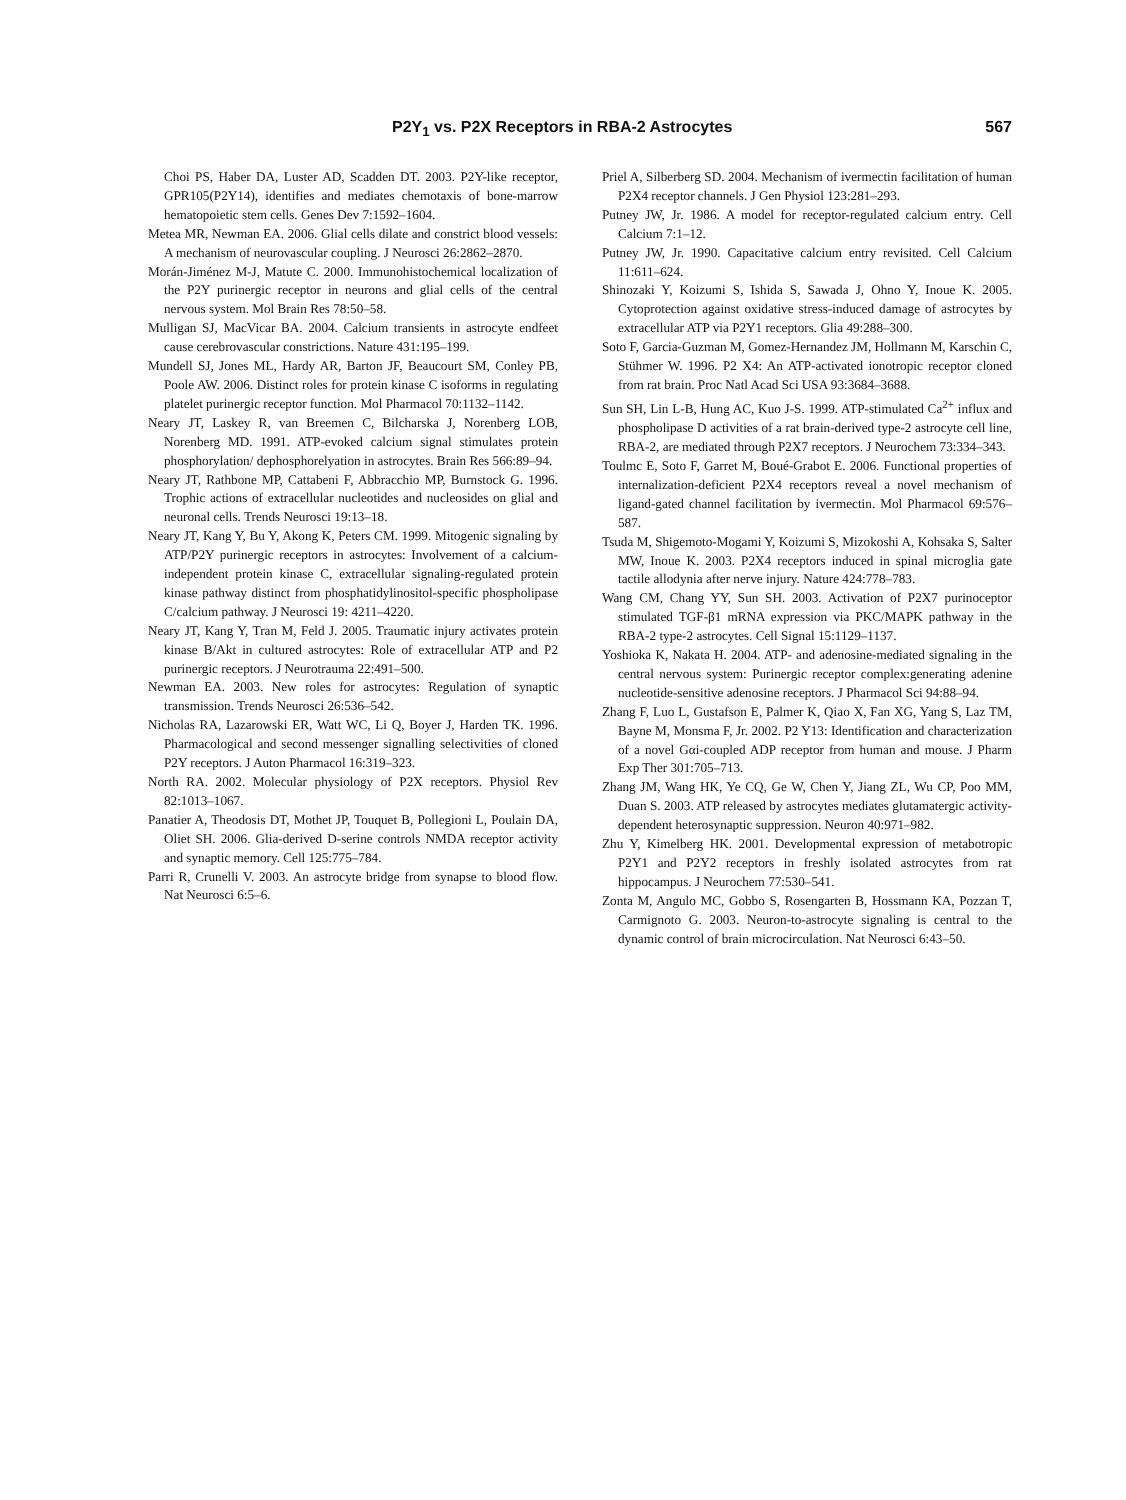P2Y<sub>1</sub> vs. P2X Receptors in RBA-2 Astrocytes 567
Choi PS, Haber DA, Luster AD, Scadden DT. 2003. P2Y-like receptor, GPR105(P2Y14), identifies and mediates chemotaxis of bone-marrow hematopoietic stem cells. Genes Dev 7:1592–1604.
Metea MR, Newman EA. 2006. Glial cells dilate and constrict blood vessels: A mechanism of neurovascular coupling. J Neurosci 26:2862–2870.
Morán-Jiménez M-J, Matute C. 2000. Immunohistochemical localization of the P2Y purinergic receptor in neurons and glial cells of the central nervous system. Mol Brain Res 78:50–58.
Mulligan SJ, MacVicar BA. 2004. Calcium transients in astrocyte endfeet cause cerebrovascular constrictions. Nature 431:195–199.
Mundell SJ, Jones ML, Hardy AR, Barton JF, Beaucourt SM, Conley PB, Poole AW. 2006. Distinct roles for protein kinase C isoforms in regulating platelet purinergic receptor function. Mol Pharmacol 70:1132–1142.
Neary JT, Laskey R, van Breemen C, Bilcharska J, Norenberg LOB, Norenberg MD. 1991. ATP-evoked calcium signal stimulates protein phosphorylation/ dephosphorelyation in astrocytes. Brain Res 566:89–94.
Neary JT, Rathbone MP, Cattabeni F, Abbracchio MP, Burnstock G. 1996. Trophic actions of extracellular nucleotides and nucleosides on glial and neuronal cells. Trends Neurosci 19:13–18.
Neary JT, Kang Y, Bu Y, Akong K, Peters CM. 1999. Mitogenic signaling by ATP/P2Y purinergic receptors in astrocytes: Involvement of a calcium-independent protein kinase C, extracellular signaling-regulated protein kinase pathway distinct from phosphatidylinositol-specific phospholipase C/calcium pathway. J Neurosci 19: 4211–4220.
Neary JT, Kang Y, Tran M, Feld J. 2005. Traumatic injury activates protein kinase B/Akt in cultured astrocytes: Role of extracellular ATP and P2 purinergic receptors. J Neurotrauma 22:491–500.
Newman EA. 2003. New roles for astrocytes: Regulation of synaptic transmission. Trends Neurosci 26:536–542.
Nicholas RA, Lazarowski ER, Watt WC, Li Q, Boyer J, Harden TK. 1996. Pharmacological and second messenger signalling selectivities of cloned P2Y receptors. J Auton Pharmacol 16:319–323.
North RA. 2002. Molecular physiology of P2X receptors. Physiol Rev 82:1013–1067.
Panatier A, Theodosis DT, Mothet JP, Touquet B, Pollegioni L, Poulain DA, Oliet SH. 2006. Glia-derived D-serine controls NMDA receptor activity and synaptic memory. Cell 125:775–784.
Parri R, Crunelli V. 2003. An astrocyte bridge from synapse to blood flow. Nat Neurosci 6:5–6.
Priel A, Silberberg SD. 2004. Mechanism of ivermectin facilitation of human P2X4 receptor channels. J Gen Physiol 123:281–293.
Putney JW, Jr. 1986. A model for receptor-regulated calcium entry. Cell Calcium 7:1–12.
Putney JW, Jr. 1990. Capacitative calcium entry revisited. Cell Calcium 11:611–624.
Shinozaki Y, Koizumi S, Ishida S, Sawada J, Ohno Y, Inoue K. 2005. Cytoprotection against oxidative stress-induced damage of astrocytes by extracellular ATP via P2Y1 receptors. Glia 49:288–300.
Soto F, Garcia-Guzman M, Gomez-Hernandez JM, Hollmann M, Karschin C, Stühmer W. 1996. P2 X4: An ATP-activated ionotropic receptor cloned from rat brain. Proc Natl Acad Sci USA 93:3684–3688.
Sun SH, Lin L-B, Hung AC, Kuo J-S. 1999. ATP-stimulated Ca<sup>2+</sup> influx and phospholipase D activities of a rat brain-derived type-2 astrocyte cell line, RBA-2, are mediated through P2X7 receptors. J Neurochem 73:334–343.
Toulmc E, Soto F, Garret M, Boué-Grabot E. 2006. Functional properties of internalization-deficient P2X4 receptors reveal a novel mechanism of ligand-gated channel facilitation by ivermectin. Mol Pharmacol 69:576–587.
Tsuda M, Shigemoto-Mogami Y, Koizumi S, Mizokoshi A, Kohsaka S, Salter MW, Inoue K. 2003. P2X4 receptors induced in spinal microglia gate tactile allodynia after nerve injury. Nature 424:778–783.
Wang CM, Chang YY, Sun SH. 2003. Activation of P2X7 purinoceptor stimulated TGF-β1 mRNA expression via PKC/MAPK pathway in the RBA-2 type-2 astrocytes. Cell Signal 15:1129–1137.
Yoshioka K, Nakata H. 2004. ATP- and adenosine-mediated signaling in the central nervous system: Purinergic receptor complex:generating adenine nucleotide-sensitive adenosine receptors. J Pharmacol Sci 94:88–94.
Zhang F, Luo L, Gustafson E, Palmer K, Qiao X, Fan XG, Yang S, Laz TM, Bayne M, Monsma F, Jr. 2002. P2 Y13: Identification and characterization of a novel Gαi-coupled ADP receptor from human and mouse. J Pharm Exp Ther 301:705–713.
Zhang JM, Wang HK, Ye CQ, Ge W, Chen Y, Jiang ZL, Wu CP, Poo MM, Duan S. 2003. ATP released by astrocytes mediates glutamatergic activity-dependent heterosynaptic suppression. Neuron 40:971–982.
Zhu Y, Kimelberg HK. 2001. Developmental expression of metabotropic P2Y1 and P2Y2 receptors in freshly isolated astrocytes from rat hippocampus. J Neurochem 77:530–541.
Zonta M, Angulo MC, Gobbo S, Rosengarten B, Hossmann KA, Pozzan T, Carmignoto G. 2003. Neuron-to-astrocyte signaling is central to the dynamic control of brain microcirculation. Nat Neurosci 6:43–50.